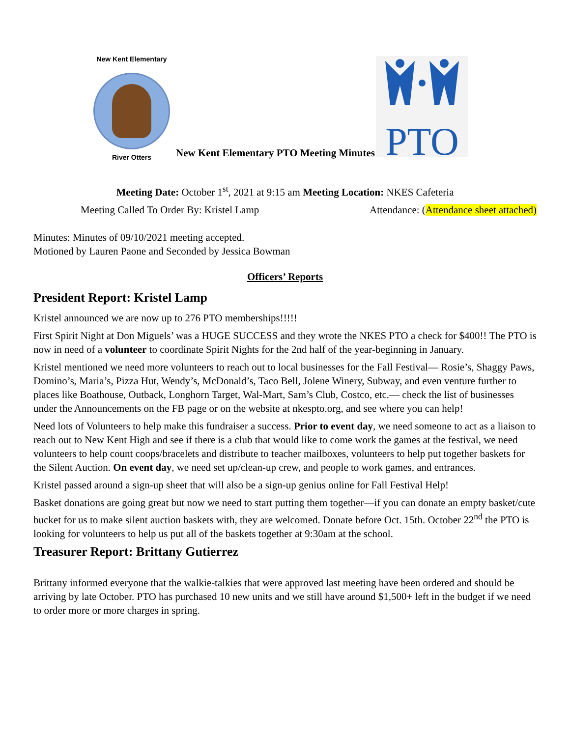New Kent Elementary
River Otters
New Kent Elementary PTO Meeting Minutes
PTO
Meeting Date: October 1<sup>st</sup>, 2021 at 9:15 am Meeting Location: NKES Cafeteria
Meeting Called To Order By: Kristel Lamp Attendance: (Attendance sheet attached)
Minutes: Minutes of 09/10/2021 meeting accepted.
Motioned by Lauren Paone and Seconded by Jessica Bowman
Officers’ Reports
President Report: Kristel Lamp
Kristel announced we are now up to 276 PTO memberships!!!!!
First Spirit Night at Don Miguels’ was a HUGE SUCCESS and they wrote the NKES PTO a check for $400!! The PTO is now in need of a volunteer to coordinate Spirit Nights for the 2nd half of the year-beginning in January.
Kristel mentioned we need more volunteers to reach out to local businesses for the Fall Festival— Rosie’s, Shaggy Paws, Domino’s, Maria’s, Pizza Hut, Wendy’s, McDonald’s, Taco Bell, Jolene Winery, Subway, and even venture further to places like Boathouse, Outback, Longhorn Target, Wal-Mart, Sam’s Club, Costco, etc.— check the list of businesses under the Announcements on the FB page or on the website at nkespto.org, and see where you can help!
Need lots of Volunteers to help make this fundraiser a success. Prior to event day, we need someone to act as a liaison to reach out to New Kent High and see if there is a club that would like to come work the games at the festival, we need volunteers to help count coops/bracelets and distribute to teacher mailboxes, volunteers to help put together baskets for the Silent Auction. On event day, we need set up/clean-up crew, and people to work games, and entrances.
Kristel passed around a sign-up sheet that will also be a sign-up genius online for Fall Festival Help!
Basket donations are going great but now we need to start putting them together—if you can donate an empty basket/cute bucket for us to make silent auction baskets with, they are welcomed. Donate before Oct. 15th. October 22<sup>nd</sup> the PTO is looking for volunteers to help us put all of the baskets together at 9:30am at the school.
Treasurer Report: Brittany Gutierrez
Brittany informed everyone that the walkie-talkies that were approved last meeting have been ordered and should be arriving by late October. PTO has purchased 10 new units and we still have around $1,500+ left in the budget if we need to order more or more charges in spring.